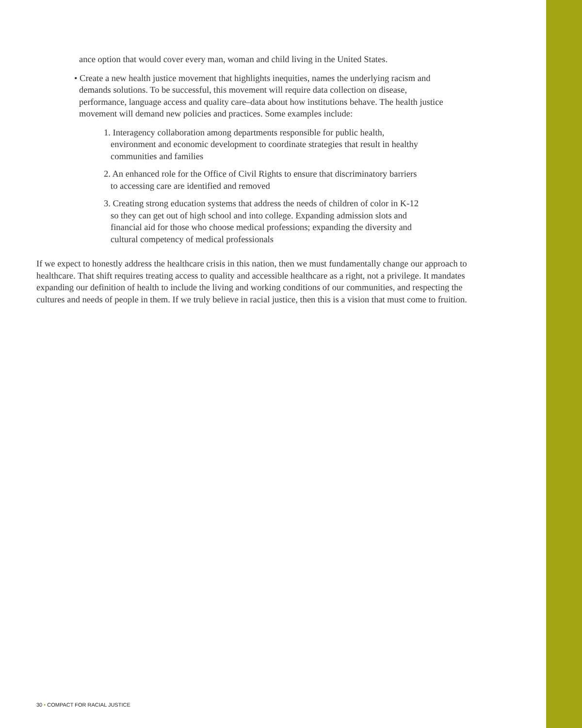ance option that would cover every man, woman and child living in the United States.
• Create a new health justice movement that highlights inequities, names the underlying racism and demands solutions. To be successful, this movement will require data collection on disease, performance, language access and quality care–data about how institutions behave. The health justice movement will demand new policies and practices. Some examples include:
1. Interagency collaboration among departments responsible for public health, environment and economic development to coordinate strategies that result in healthy communities and families
2. An enhanced role for the Office of Civil Rights to ensure that discriminatory barriers to accessing care are identified and removed
3. Creating strong education systems that address the needs of children of color in K-12 so they can get out of high school and into college. Expanding admission slots and financial aid for those who choose medical professions; expanding the diversity and cultural competency of medical professionals
If we expect to honestly address the healthcare crisis in this nation, then we must fundamentally change our approach to healthcare. That shift requires treating access to quality and accessible healthcare as a right, not a privilege. It mandates expanding our definition of health to include the living and working conditions of our communities, and respecting the cultures and needs of people in them. If we truly believe in racial justice, then this is a vision that must come to fruition.
30 • COMPACT FOR RACIAL JUSTICE